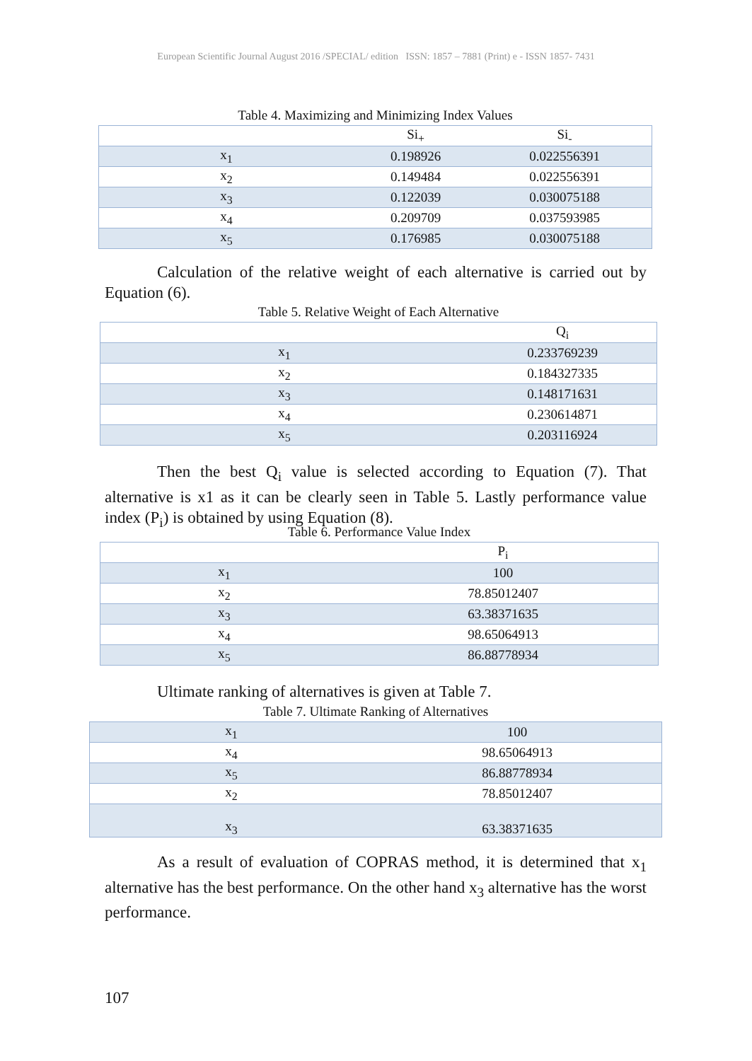European Scientific Journal August 2016 /SPECIAL/ edition ISSN: 1857 – 7881 (Print) e - ISSN 1857- 7431
Table 4. Maximizing and Minimizing Index Values
| | Si<sub>+</sub> | Si<sub>-</sub> |
| x<sub>1</sub> | 0.198926 | 0.022556391 |
| x<sub>2</sub> | 0.149484 | 0.022556391 |
| x<sub>3</sub> | 0.122039 | 0.030075188 |
| x<sub>4</sub> | 0.209709 | 0.037593985 |
| x<sub>5</sub> | 0.176985 | 0.030075188 |
Calculation of the relative weight of each alternative is carried out by Equation (6).
Table 5. Relative Weight of Each Alternative
| | Q<sub>i</sub> |
| x<sub>1</sub> | 0.233769239 |
| x<sub>2</sub> | 0.184327335 |
| x<sub>3</sub> | 0.148171631 |
| x<sub>4</sub> | 0.230614871 |
| x<sub>5</sub> | 0.203116924 |
Then the best Q<sub>i</sub> value is selected according to Equation (7). That alternative is x1 as it can be clearly seen in Table 5. Lastly performance value index (P<sub>i</sub>) is obtained by using Equation (8).
Table 6. Performance Value Index
| | P<sub>i</sub> |
| x<sub>1</sub> | 100 |
| x<sub>2</sub> | 78.85012407 |
| x<sub>3</sub> | 63.38371635 |
| x<sub>4</sub> | 98.65064913 |
| x<sub>5</sub> | 86.88778934 |
Ultimate ranking of alternatives is given at Table 7.
Table 7. Ultimate Ranking of Alternatives
| x<sub>1</sub> | 100 |
| x<sub>4</sub> | 98.65064913 |
| x<sub>5</sub> | 86.88778934 |
| x<sub>2</sub> | 78.85012407 |
| x<sub>3</sub> | 63.38371635 |
As a result of evaluation of COPRAS method, it is determined that x<sub>1</sub> alternative has the best performance. On the other hand x<sub>3</sub> alternative has the worst performance.
107